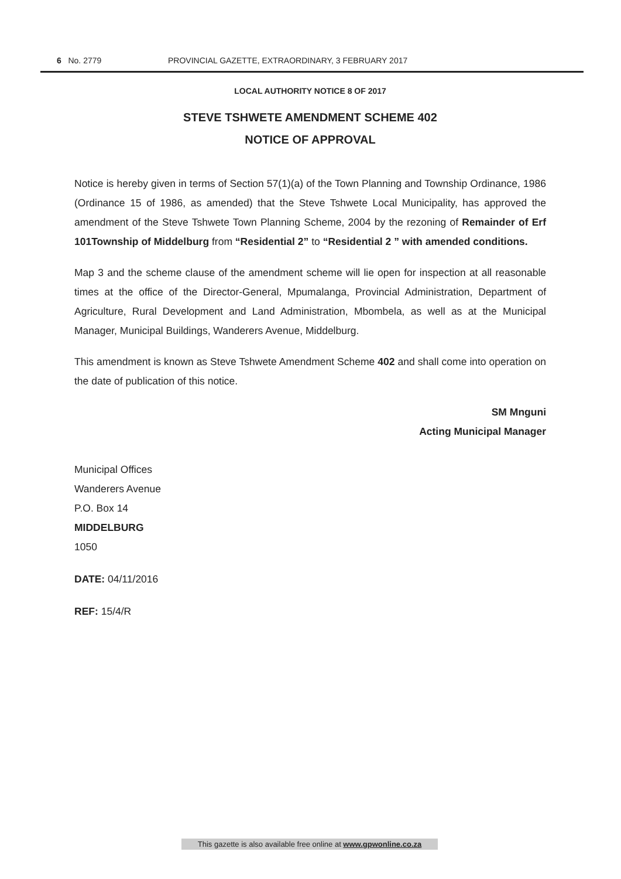6 No. 2779 PROVINCIAL GAZETTE, EXTRAORDINARY, 3 FEBRUARY 2017
LOCAL AUTHORITY NOTICE 8 OF 2017
STEVE TSHWETE AMENDMENT SCHEME 402
NOTICE OF APPROVAL
Notice is hereby given in terms of Section 57(1)(a) of the Town Planning and Township Ordinance, 1986 (Ordinance 15 of 1986, as amended) that the Steve Tshwete Local Municipality, has approved the amendment of the Steve Tshwete Town Planning Scheme, 2004 by the rezoning of Remainder of Erf 101Township of Middelburg from “Residential 2” to “Residential 2 ” with amended conditions.
Map 3 and the scheme clause of the amendment scheme will lie open for inspection at all reasonable times at the office of the Director-General, Mpumalanga, Provincial Administration, Department of Agriculture, Rural Development and Land Administration, Mbombela, as well as at the Municipal Manager, Municipal Buildings, Wanderers Avenue, Middelburg.
This amendment is known as Steve Tshwete Amendment Scheme 402 and shall come into operation on the date of publication of this notice.
SM Mnguni
Acting Municipal Manager
Municipal Offices
Wanderers Avenue
P.O. Box 14
MIDDELBURG
1050
DATE: 04/11/2016
REF: 15/4/R
This gazette is also available free online at www.gpwonline.co.za